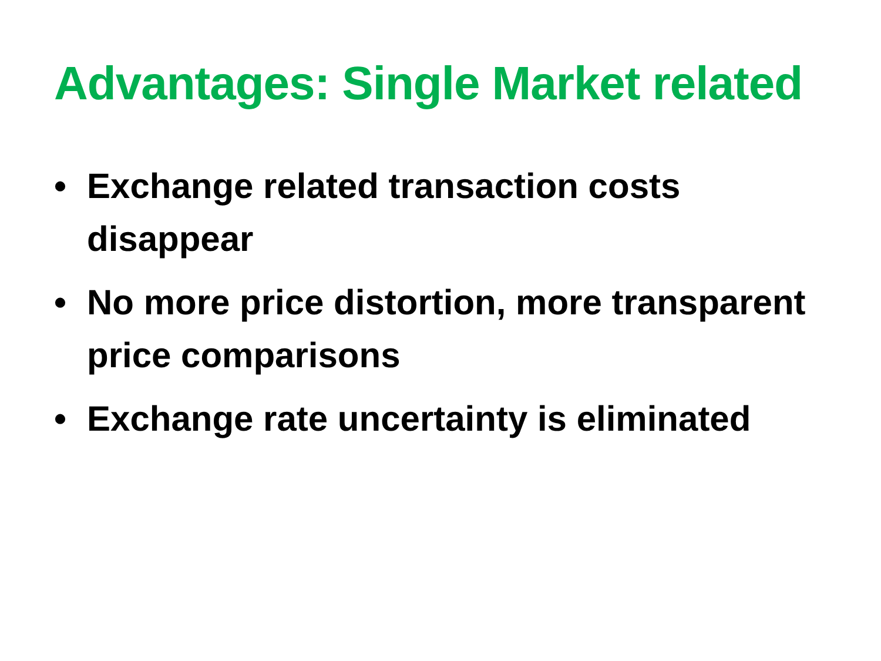Advantages: Single Market related
• Exchange related transaction costs disappear
• No more price distortion, more transparent price comparisons
• Exchange rate uncertainty is eliminated